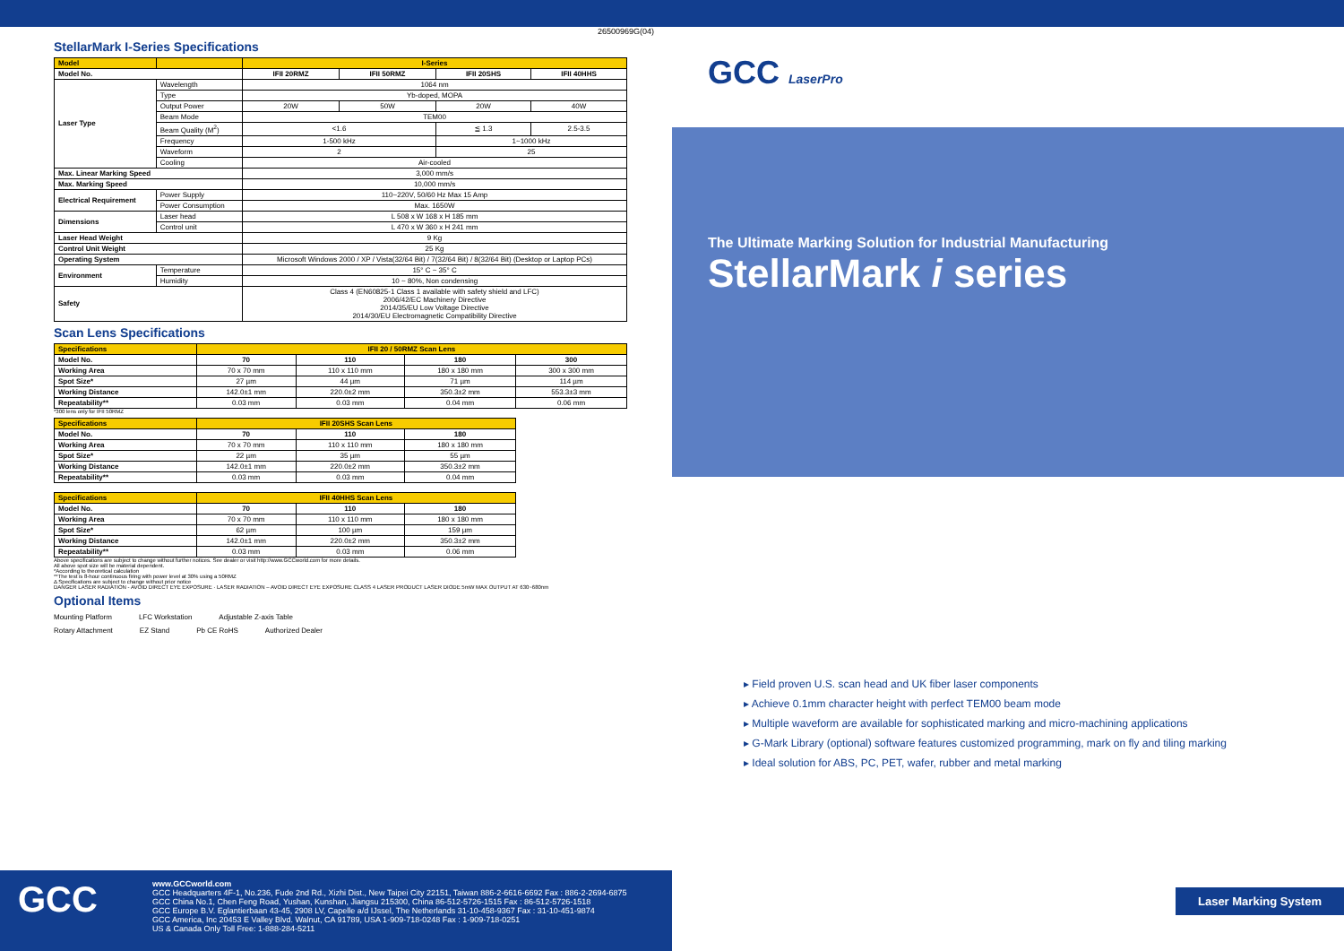26500969G(04)
StellarMark I-Series Specifications
| Model | | I-Series | | | |
| --- | --- | --- | --- | --- | --- |
| Model No. | | IFII 20RMZ | IFII 50RMZ | IFII 20SHS | IFII 40HHS |
| Laser Type | Wavelength | 1064 nm | | | |
| | Type | Yb-doped, MOPA | | | |
| | Output Power | 20W | 50W | 20W | 40W |
| | Beam Mode | TEM00 | | | |
| | Beam Quality (M<sup>2</sup>) | <1.6 | | ≦ 1.3 | 2.5-3.5 |
| | Frequency | 1-500 kHz | | 1~1000 kHz | |
| | Waveform | 2 | | 25 | |
| | Cooling | Air-cooled | | | |
| Max. Linear Marking Speed | | 3,000 mm/s | | | |
| Max. Marking Speed | | 10,000 mm/s | | | |
| Electrical Requirement | Power Supply | 110~220V, 50/60 Hz Max 15 Amp | | | |
| | Power Consumption | Max. 1650W | | | |
| Dimensions | Laser head | L 508 x W 168 x H 185 mm | | | |
| | Control unit | L 470 x W 360 x H 241 mm | | | |
| Laser Head Weight | | 9 Kg | | | |
| Control Unit Weight | | 25 Kg | | | |
| Operating System | | Microsoft Windows 2000 / XP / Vista(32/64 Bit) / 7(32/64 Bit) / 8(32/64 Bit) (Desktop or Laptop PCs) | | | |
| Environment | Temperature | 15° C ~ 35° C | | | |
| | Humidity | 10 ~ 80%, Non condensing | | | |
| Safety | | Class 4 (EN60825-1 Class 1 available with safety shield and LFC) 2006/42/EC Machinery Directive 2014/35/EU Low Voltage Directive 2014/30/EU Electromagnetic Compatibility Directive | | | |
Scan Lens Specifications
| Specifications | IFII 20 / 50RMZ Scan Lens | | | |
| --- | --- | --- | --- | --- |
| Model No. | 70 | 110 | 180 | 300 |
| Working Area | 70 x 70 mm | 110 x 110 mm | 180 x 180 mm | 300 x 300 mm |
| Spot Size* | 27 µm | 44 µm | 71 µm | 114 µm |
| Working Distance | 142.0±1 mm | 220.0±2 mm | 350.3±2 mm | 553.3±3 mm |
| Repeatability** | 0.03 mm | 0.03 mm | 0.04 mm | 0.06 mm |
*300 lens only for IFII 50RMZ
| Specifications | IFII 20SHS Scan Lens | | |
| --- | --- | --- | --- |
| Model No. | 70 | 110 | 180 |
| Working Area | 70 x 70 mm | 110 x 110 mm | 180 x 180 mm |
| Spot Size* | 22 µm | 35 µm | 55 µm |
| Working Distance | 142.0±1 mm | 220.0±2 mm | 350.3±2 mm |
| Repeatability** | 0.03 mm | 0.03 mm | 0.04 mm |
| Specifications | IFII 40HHS Scan Lens | | |
| --- | --- | --- | --- |
| Model No. | 70 | 110 | 180 |
| Working Area | 70 x 70 mm | 110 x 110 mm | 180 x 180 mm |
| Spot Size* | 62 µm | 100 µm | 159 µm |
| Working Distance | 142.0±1 mm | 220.0±2 mm | 350.3±2 mm |
| Repeatability** | 0.03 mm | 0.03 mm | 0.06 mm |
Above specifications are subject to change without further notices. See dealer or visit http://www.GCCworld.com for more details.
All above spot size will be material dependent.
*According to theoretical calculation
**The test is 8-hour continuous firing with power level at 30% using a 50RMZ
Δ Specifications are subject to change without prior notice
DANGER LASER RADIATION - AVOID DIRECT EYE EXPOSURE · LASER RADIATION – AVOID DIRECT EYE EXPOSURE CLASS 4 LASER PRODUCT LASER DIODE 5mW MAX OUTPUT AT 630~680nm
Optional Items
Mounting Platform LFC Workstation Adjustable Z-axis Table
Rotary Attachment EZ Stand Pb CE RoHS Authorized Dealer
GCC LaserPro
The Ultimate Marking Solution for Industrial Manufacturing
StellarMark i series
▸ Field proven U.S. scan head and UK fiber laser components
▸ Achieve 0.1mm character height with perfect TEM00 beam mode
▸ Multiple waveform are available for sophisticated marking and micro-machining applications
▸ G-Mark Library (optional) software features customized programming, mark on fly and tiling marking
▸ Ideal solution for ABS, PC, PET, wafer, rubber and metal marking
GCC
www.GCCworld.com
GCC Headquarters 4F-1, No.236, Fude 2nd Rd., Xizhi Dist., New Taipei City 22151, Taiwan 886-2-6616-6692 Fax : 886-2-2694-6875
GCC China No.1, Chen Feng Road, Yushan, Kunshan, Jiangsu 215300, China 86-512-5726-1515 Fax : 86-512-5726-1518
GCC Europe B.V. Eglantierbaan 43-45, 2908 LV, Capelle a/d IJssel, The Netherlands 31-10-458-9367 Fax : 31-10-451-9874
GCC America, Inc 20453 E Valley Blvd. Walnut, CA 91789, USA 1-909-718-0248 Fax : 1-909-718-0251
US & Canada Only Toll Free: 1-888-284-5211
Laser Marking System